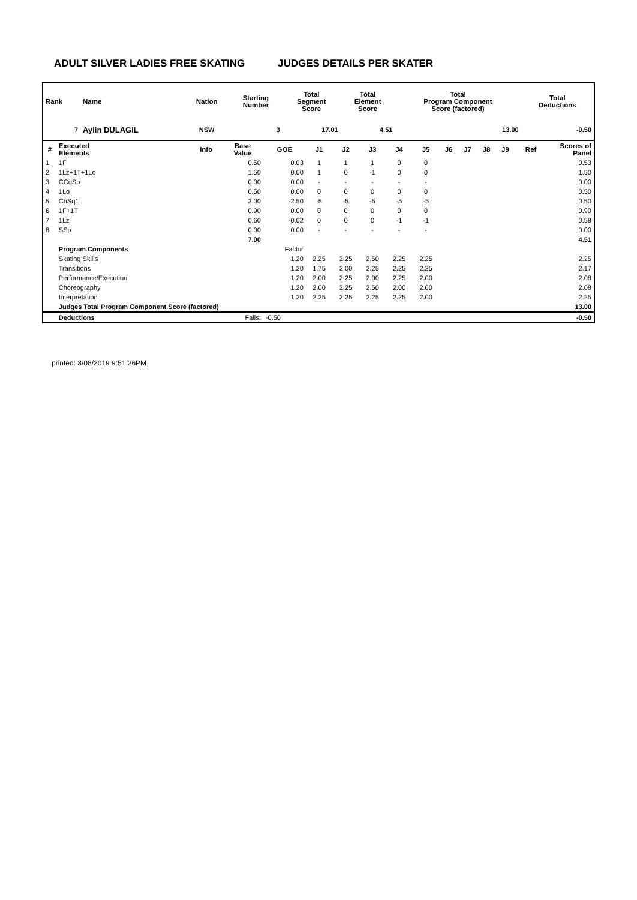ADULT SILVER LADIES FREE SKATING JUDGES DETAILS PER SKATER
| Rank | Name | Nation | Starting Number | Total Segment Score | Total Element Score | Total Program Component Score (factored) | Total Deductions |
| --- | --- | --- | --- | --- | --- | --- | --- |
| 7 | Aylin DULAGIL | NSW | 3 | 17.01 | 4.51 | 13.00 | -0.50 |
| # | Executed Elements | Info | Base Value | GOE | J1 | J2 | J3 | J4 | J5 | J6 | J7 | J8 | J9 | Ref | Scores of Panel |
| --- | --- | --- | --- | --- | --- | --- | --- | --- | --- | --- | --- | --- | --- | --- | --- |
| 1 | 1F | | 0.50 | 0.03 | 1 | 1 | 1 | 0 | 0 | | | | | | 0.53 |
| 2 | 1Lz+1T+1Lo | | 1.50 | 0.00 | 1 | 0 | -1 | 0 | 0 | | | | | | 1.50 |
| 3 | CCoSp | | 0.00 | 0.00 | - | - | - | - | - | | | | | | 0.00 |
| 4 | 1Lo | | 0.50 | 0.00 | 0 | 0 | 0 | 0 | 0 | | | | | | 0.50 |
| 5 | ChSq1 | | 3.00 | -2.50 | -5 | -5 | -5 | -5 | -5 | | | | | | 0.50 |
| 6 | 1F+1T | | 0.90 | 0.00 | 0 | 0 | 0 | 0 | 0 | | | | | | 0.90 |
| 7 | 1Lz | | 0.60 | -0.02 | 0 | 0 | 0 | -1 | -1 | | | | | | 0.58 |
| 8 | SSp | | 0.00 | 0.00 | - | - | - | - | - | | | | | | 0.00 |
| | | | 7.00 | | | | | | | | | | | | 4.51 |
| | Program Components | | | Factor | | | | | | | | | | | |
| | Skating Skills | | | 1.20 | 2.25 | 2.25 | 2.50 | 2.25 | 2.25 | | | | | | 2.25 |
| | Transitions | | | 1.20 | 1.75 | 2.00 | 2.25 | 2.25 | 2.25 | | | | | | 2.17 |
| | Performance/Execution | | | 1.20 | 2.00 | 2.25 | 2.00 | 2.25 | 2.00 | | | | | | 2.08 |
| | Choreography | | | 1.20 | 2.00 | 2.25 | 2.50 | 2.00 | 2.00 | | | | | | 2.08 |
| | Interpretation | | | 1.20 | 2.25 | 2.25 | 2.25 | 2.25 | 2.00 | | | | | | 2.25 |
| | Judges Total Program Component Score (factored) | | | | | | | | | | | | | | 13.00 |
| | Deductions | | Falls: | -0.50 | | | | | | | | | | | -0.50 |
printed: 3/08/2019 9:51:26PM